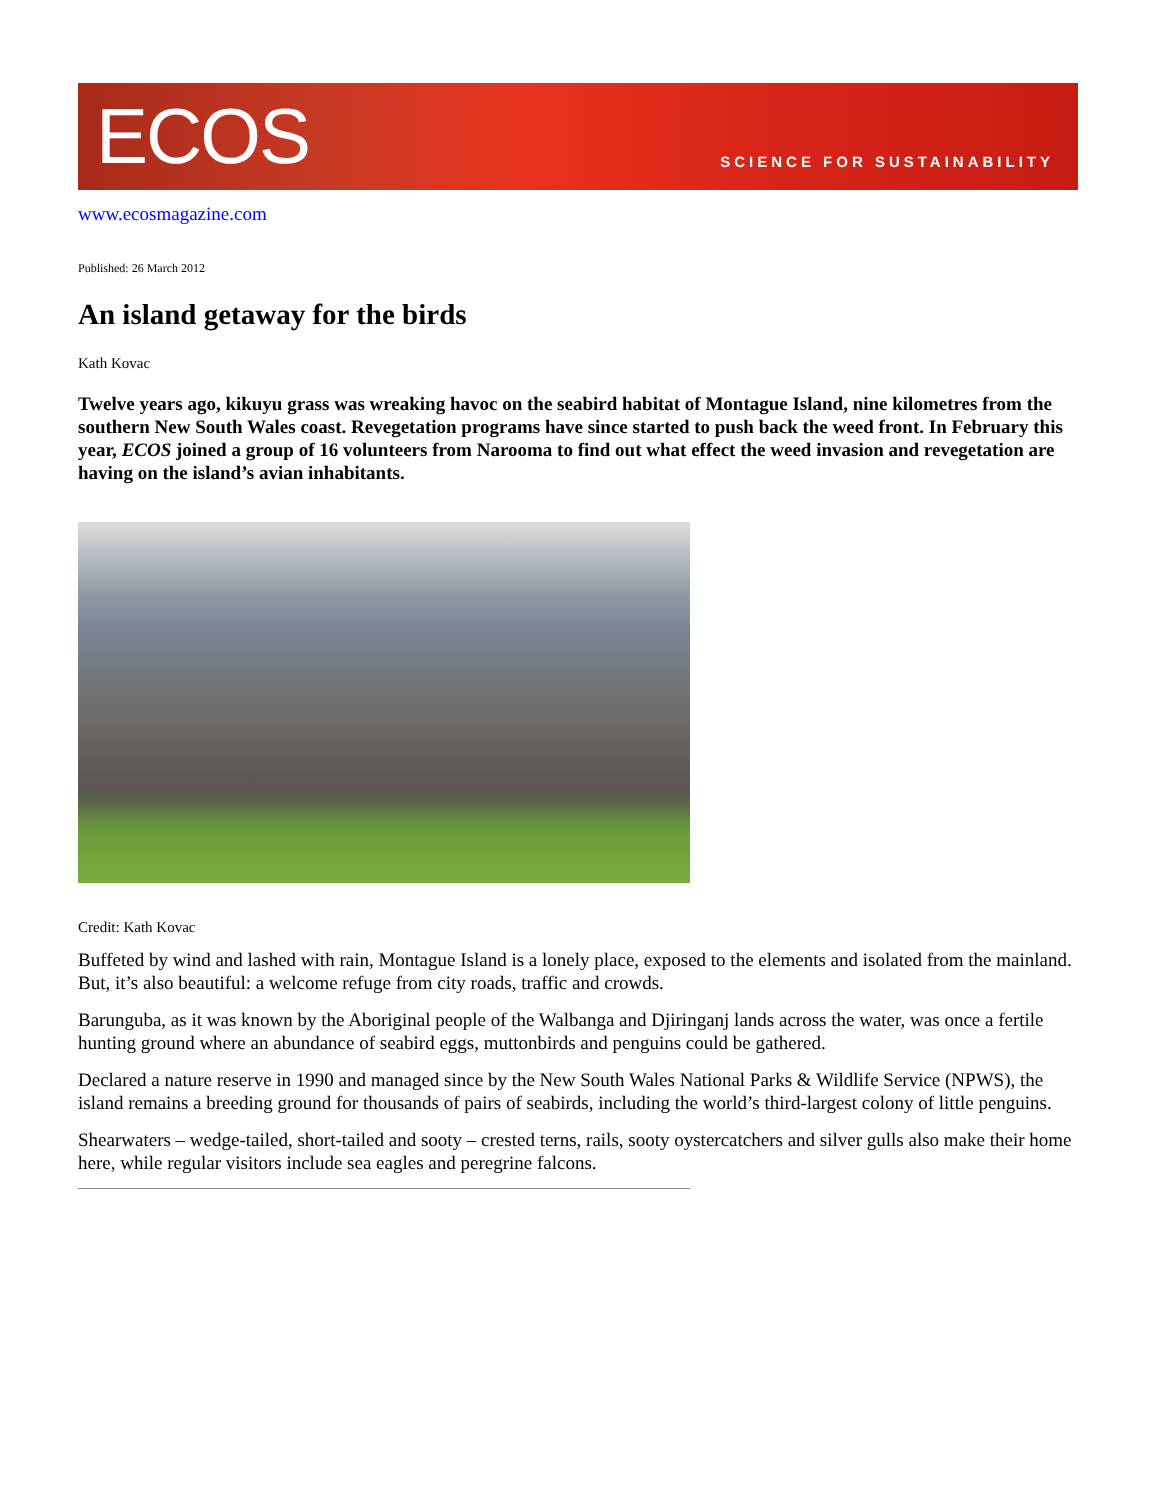ECOS
SCIENCE FOR SUSTAINABILITY
www.ecosmagazine.com
Published: 26 March 2012
An island getaway for the birds
Kath Kovac
Twelve years ago, kikuyu grass was wreaking havoc on the seabird habitat of Montague Island, nine kilometres from the southern New South Wales coast. Revegetation programs have since started to push back the weed front. In February this year, ECOS joined a group of 16 volunteers from Narooma to find out what effect the weed invasion and revegetation are having on the island’s avian inhabitants.
Credit: Kath Kovac
Buffeted by wind and lashed with rain, Montague Island is a lonely place, exposed to the elements and isolated from the mainland. But, it’s also beautiful: a welcome refuge from city roads, traffic and crowds.
Barunguba, as it was known by the Aboriginal people of the Walbanga and Djiringanj lands across the water, was once a fertile hunting ground where an abundance of seabird eggs, muttonbirds and penguins could be gathered.
Declared a nature reserve in 1990 and managed since by the New South Wales National Parks & Wildlife Service (NPWS), the island remains a breeding ground for thousands of pairs of seabirds, including the world’s third-largest colony of little penguins.
Shearwaters – wedge-tailed, short-tailed and sooty – crested terns, rails, sooty oystercatchers and silver gulls also make their home here, while regular visitors include sea eagles and peregrine falcons.